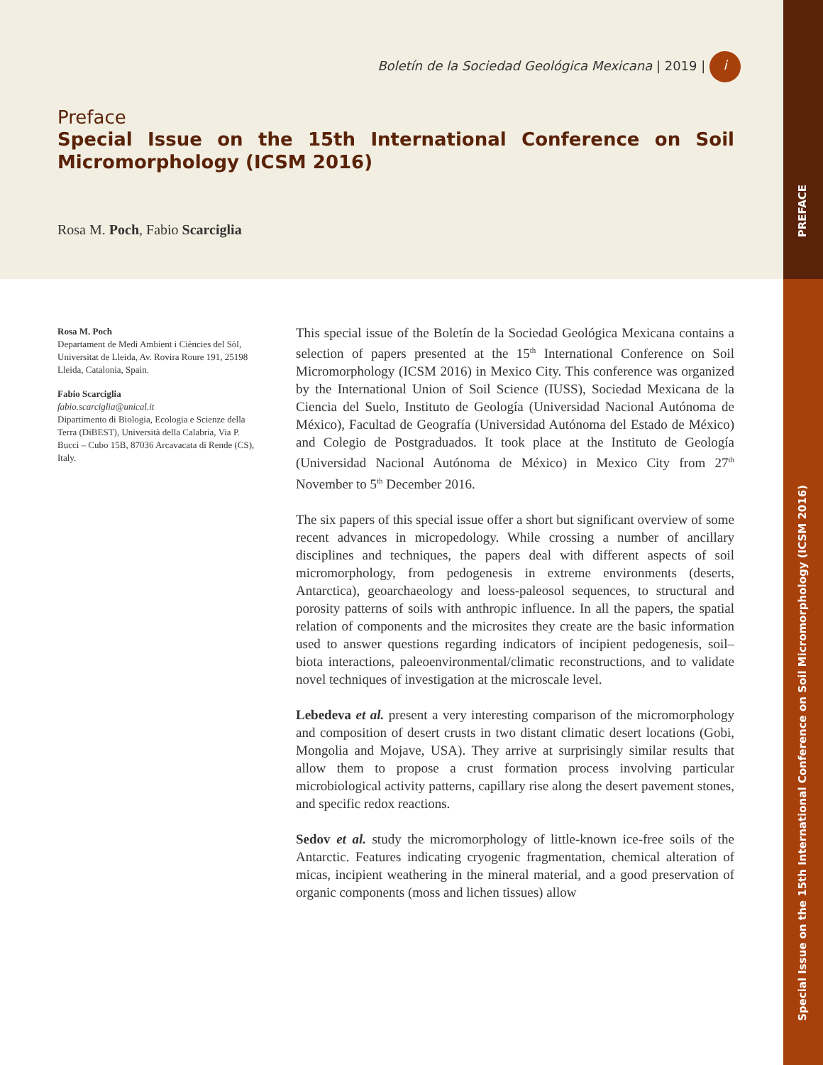Boletín de la Sociedad Geológica Mexicana | 2019 | i
Preface
Special Issue on the 15th International Conference on Soil Micromorphology (ICSM 2016)
Rosa M. Poch, Fabio Scarciglia
PREFACE
Special Issue on the 15th International Conference on Soil Micromorphology (ICSM 2016)
Rosa M. Poch
Departament de Medi Ambient i Ciències del Sòl, Universitat de Lleida, Av. Rovira Roure 191, 25198 Lleida, Catalonia, Spain.
Fabio Scarciglia
fabio.scarciglia@unical.it
Dipartimento di Biologia, Ecologia e Scienze della Terra (DiBEST), Università della Calabria, Via P. Bucci – Cubo 15B, 87036 Arcavacata di Rende (CS), Italy.
This special issue of the Boletín de la Sociedad Geológica Mexicana contains a selection of papers presented at the 15<sup>th</sup> International Conference on Soil Micromorphology (ICSM 2016) in Mexico City. This conference was organized by the International Union of Soil Science (IUSS), Sociedad Mexicana de la Ciencia del Suelo, Instituto de Geología (Universidad Nacional Autónoma de México), Facultad de Geografía (Universidad Autónoma del Estado de México) and Colegio de Postgraduados. It took place at the Instituto de Geología (Universidad Nacional Autónoma de México) in Mexico City from 27<sup>th</sup> November to 5<sup>th</sup> December 2016.
The six papers of this special issue offer a short but significant overview of some recent advances in micropedology. While crossing a number of ancillary disciplines and techniques, the papers deal with different aspects of soil micromorphology, from pedogenesis in extreme environments (deserts, Antarctica), geoarchaeology and loess-paleosol sequences, to structural and porosity patterns of soils with anthropic influence. In all the papers, the spatial relation of components and the microsites they create are the basic information used to answer questions regarding indicators of incipient pedogenesis, soil–biota interactions, paleoenvironmental/climatic reconstructions, and to validate novel techniques of investigation at the microscale level.
Lebedeva et al. present a very interesting comparison of the micromorphology and composition of desert crusts in two distant climatic desert locations (Gobi, Mongolia and Mojave, USA). They arrive at surprisingly similar results that allow them to propose a crust formation process involving particular microbiological activity patterns, capillary rise along the desert pavement stones, and specific redox reactions.
Sedov et al. study the micromorphology of little-known ice-free soils of the Antarctic. Features indicating cryogenic fragmentation, chemical alteration of micas, incipient weathering in the mineral material, and a good preservation of organic components (moss and lichen tissues) allow